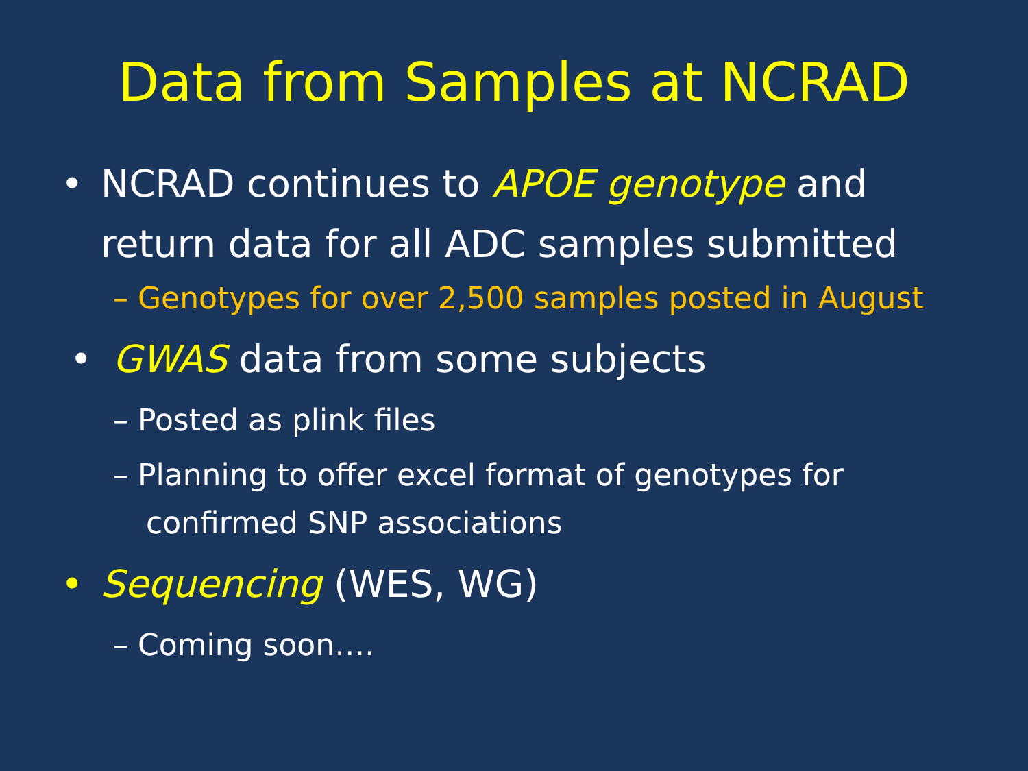Data from Samples at NCRAD
• NCRAD continues to APOE genotype and return data for all ADC samples submitted
– Genotypes for over 2,500 samples posted in August
• GWAS data from some subjects
– Posted as plink files
– Planning to offer excel format of genotypes for confirmed SNP associations
• Sequencing (WES, WG)
– Coming soon….